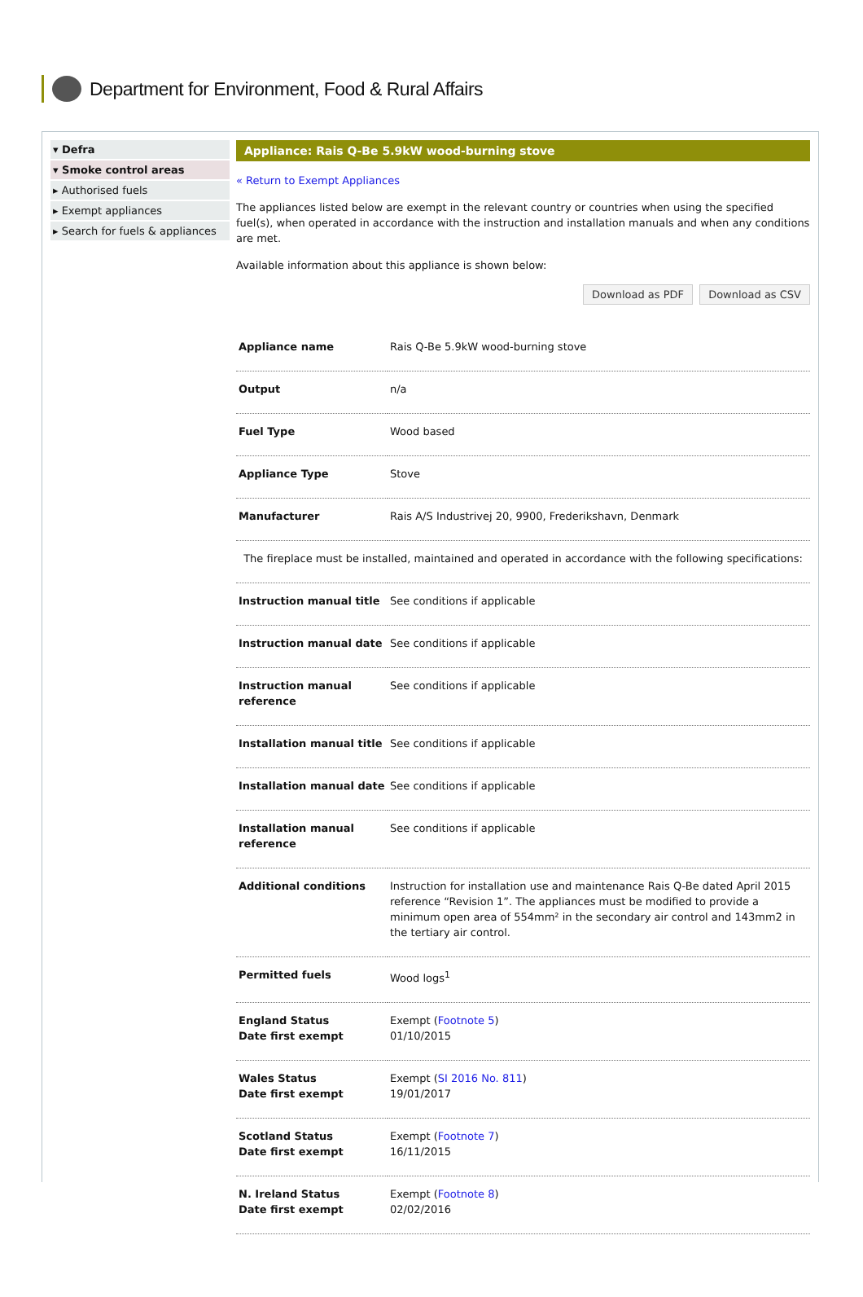Department for Environment, Food & Rural Affairs
▾ Defra
▾ Smoke control areas
▸ Authorised fuels
▸ Exempt appliances
▸ Search for fuels & appliances
Appliance: Rais Q-Be 5.9kW wood-burning stove
« Return to Exempt Appliances
The appliances listed below are exempt in the relevant country or countries when using the specified fuel(s), when operated in accordance with the instruction and installation manuals and when any conditions are met.
Available information about this appliance is shown below:
Download as PDF Download as CSV
| Appliance name | Rais Q-Be 5.9kW wood-burning stove |
| Output | n/a |
| Fuel Type | Wood based |
| Appliance Type | Stove |
| Manufacturer | Rais A/S Industrivej 20, 9900, Frederikshavn, Denmark |
| The fireplace must be installed, maintained and operated in accordance with the following specifications: | |
| Instruction manual title | See conditions if applicable |
| Instruction manual date | See conditions if applicable |
| Instruction manual reference | See conditions if applicable |
| Installation manual title | See conditions if applicable |
| Installation manual date | See conditions if applicable |
| Installation manual reference | See conditions if applicable |
| Additional conditions | Instruction for installation use and maintenance Rais Q-Be dated April 2015 reference “Revision 1”. The appliances must be modified to provide a minimum open area of 554mm² in the secondary air control and 143mm2 in the tertiary air control. |
| Permitted fuels | Wood logs<sup>1</sup> |
| England Status Date first exempt | Exempt ( Footnote 5 ) 01/10/2015 |
| Wales Status Date first exempt | Exempt ( SI 2016 No. 811 ) 19/01/2017 |
| Scotland Status Date first exempt | Exempt ( Footnote 7 ) 16/11/2015 |
| N. Ireland Status Date first exempt | Exempt ( Footnote 8 ) 02/02/2016 |